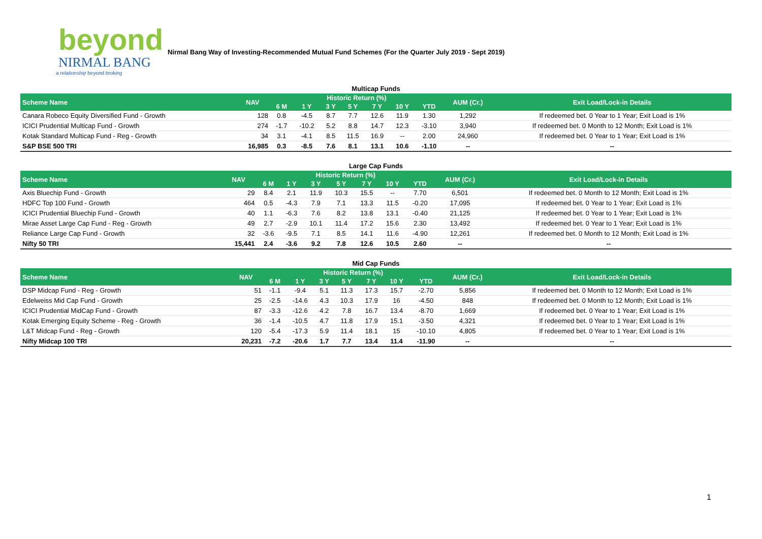beyond
NIRMAL BANG
a relationship beyond broking
Nirmal Bang Way of Investing-Recommended Mutual Fund Schemes (For the Quarter July 2019 - Sept 2019)
Multicap Funds
| Scheme Name | NAV | Historic Return (%) | | | | | | | AUM (Cr.) | Exit Load/Lock-in Details |
| --- | --- | --- | --- | --- | --- | --- | --- | --- | --- | --- |
| | | 6 M | 1 Y | 3 Y | 5 Y | 7 Y | 10 Y | YTD | | |
| Canara Robeco Equity Diversified Fund - Growth | 128 | 0.8 | -4.5 | 8.7 | 7.7 | 12.6 | 11.9 | 1.30 | 1,292 | If redeemed bet. 0 Year to 1 Year; Exit Load is 1% |
| ICICI Prudential Multicap Fund - Growth | 274 | -1.7 | -10.2 | 5.2 | 8.8 | 14.7 | 12.3 | -3.10 | 3,940 | If redeemed bet. 0 Month to 12 Month; Exit Load is 1% |
| Kotak Standard Multicap Fund - Reg - Growth | 34 | 3.1 | -4.1 | 8.5 | 11.5 | 16.9 | -- | 2.00 | 24,960 | If redeemed bet. 0 Year to 1 Year; Exit Load is 1% |
| S&P BSE 500 TRI | 16,985 | 0.3 | -8.5 | 7.6 | 8.1 | 13.1 | 10.6 | -1.10 | -- | -- |
Large Cap Funds
| Scheme Name | NAV | Historic Return (%) | | | | | | | AUM (Cr.) | Exit Load/Lock-in Details |
| --- | --- | --- | --- | --- | --- | --- | --- | --- | --- | --- |
| | | 6 M | 1 Y | 3 Y | 5 Y | 7 Y | 10 Y | YTD | | |
| Axis Bluechip Fund - Growth | 29 | 8.4 | 2.1 | 11.9 | 10.3 | 15.5 | -- | 7.70 | 6,501 | If redeemed bet. 0 Month to 12 Month; Exit Load is 1% |
| HDFC Top 100 Fund - Growth | 464 | 0.5 | -4.3 | 7.9 | 7.1 | 13.3 | 11.5 | -0.20 | 17,095 | If redeemed bet. 0 Year to 1 Year; Exit Load is 1% |
| ICICI Prudential Bluechip Fund - Growth | 40 | 1.1 | -6.3 | 7.6 | 8.2 | 13.8 | 13.1 | -0.40 | 21,125 | If redeemed bet. 0 Year to 1 Year; Exit Load is 1% |
| Mirae Asset Large Cap Fund - Reg - Growth | 49 | 2.7 | -2.9 | 10.1 | 11.4 | 17.2 | 15.6 | 2.30 | 13,492 | If redeemed bet. 0 Year to 1 Year; Exit Load is 1% |
| Reliance Large Cap Fund - Growth | 32 | -3.6 | -9.5 | 7.1 | 8.5 | 14.1 | 11.6 | -4.90 | 12,261 | If redeemed bet. 0 Month to 12 Month; Exit Load is 1% |
| Nifty 50 TRI | 15,441 | 2.4 | -3.6 | 9.2 | 7.8 | 12.6 | 10.5 | 2.60 | -- | -- |
Mid Cap Funds
| Scheme Name | NAV | Historic Return (%) | | | | | | | AUM (Cr.) | Exit Load/Lock-in Details |
| --- | --- | --- | --- | --- | --- | --- | --- | --- | --- | --- |
| | | 6 M | 1 Y | 3 Y | 5 Y | 7 Y | 10 Y | YTD | | |
| DSP Midcap Fund - Reg - Growth | 51 | -1.1 | -9.4 | 5.1 | 11.3 | 17.3 | 15.7 | -2.70 | 5,856 | If redeemed bet. 0 Month to 12 Month; Exit Load is 1% |
| Edelweiss Mid Cap Fund - Growth | 25 | -2.5 | -14.6 | 4.3 | 10.3 | 17.9 | 16 | -4.50 | 848 | If redeemed bet. 0 Month to 12 Month; Exit Load is 1% |
| ICICI Prudential MidCap Fund - Growth | 87 | -3.3 | -12.6 | 4.2 | 7.8 | 16.7 | 13.4 | -8.70 | 1,669 | If redeemed bet. 0 Year to 1 Year; Exit Load is 1% |
| Kotak Emerging Equity Scheme - Reg - Growth | 36 | -1.4 | -10.5 | 4.7 | 11.8 | 17.9 | 15.1 | -3.50 | 4,321 | If redeemed bet. 0 Year to 1 Year; Exit Load is 1% |
| L&T Midcap Fund - Reg - Growth | 120 | -5.4 | -17.3 | 5.9 | 11.4 | 18.1 | 15 | -10.10 | 4,805 | If redeemed bet. 0 Year to 1 Year; Exit Load is 1% |
| Nifty Midcap 100 TRI | 20,231 | -7.2 | -20.6 | 1.7 | 7.7 | 13.4 | 11.4 | -11.90 | -- | -- |
1